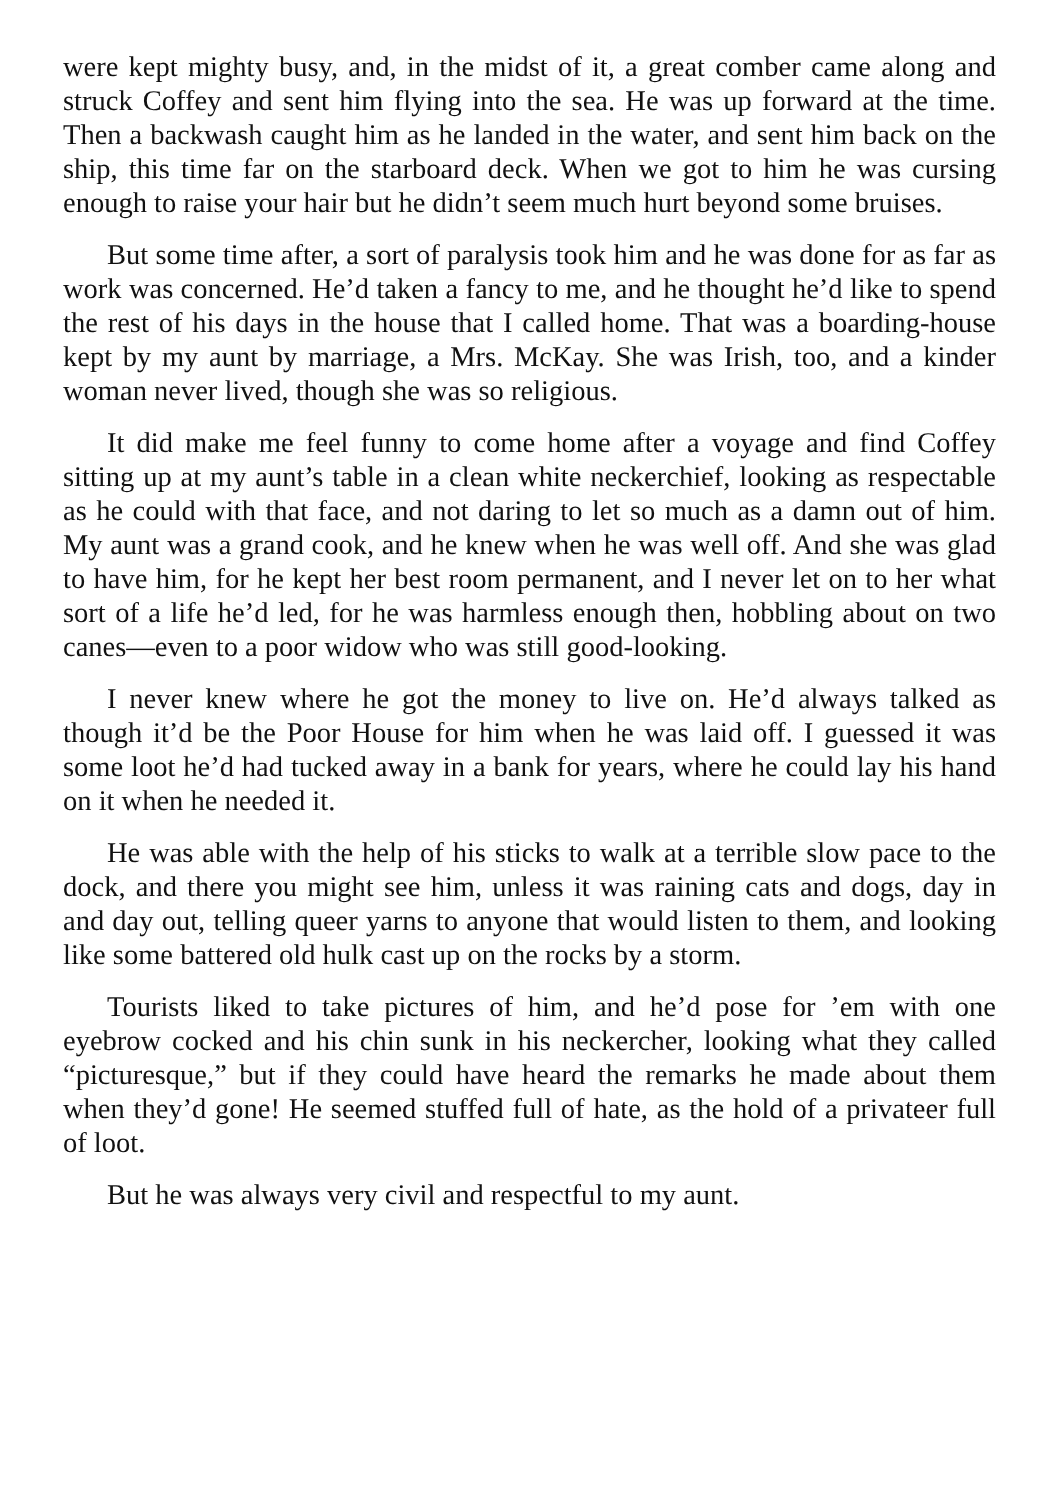were kept mighty busy, and, in the midst of it, a great comber came along and struck Coffey and sent him flying into the sea. He was up forward at the time. Then a backwash caught him as he landed in the water, and sent him back on the ship, this time far on the starboard deck. When we got to him he was cursing enough to raise your hair but he didn’t seem much hurt beyond some bruises.
But some time after, a sort of paralysis took him and he was done for as far as work was concerned. He’d taken a fancy to me, and he thought he’d like to spend the rest of his days in the house that I called home. That was a boarding-house kept by my aunt by marriage, a Mrs. McKay. She was Irish, too, and a kinder woman never lived, though she was so religious.
It did make me feel funny to come home after a voyage and find Coffey sitting up at my aunt’s table in a clean white neckerchief, looking as respectable as he could with that face, and not daring to let so much as a damn out of him. My aunt was a grand cook, and he knew when he was well off. And she was glad to have him, for he kept her best room permanent, and I never let on to her what sort of a life he’d led, for he was harmless enough then, hobbling about on two canes—even to a poor widow who was still good-looking.
I never knew where he got the money to live on. He’d always talked as though it’d be the Poor House for him when he was laid off. I guessed it was some loot he’d had tucked away in a bank for years, where he could lay his hand on it when he needed it.
He was able with the help of his sticks to walk at a terrible slow pace to the dock, and there you might see him, unless it was raining cats and dogs, day in and day out, telling queer yarns to anyone that would listen to them, and looking like some battered old hulk cast up on the rocks by a storm.
Tourists liked to take pictures of him, and he’d pose for ’em with one eyebrow cocked and his chin sunk in his neckercher, looking what they called “picturesque,” but if they could have heard the remarks he made about them when they’d gone! He seemed stuffed full of hate, as the hold of a privateer full of loot.
But he was always very civil and respectful to my aunt.